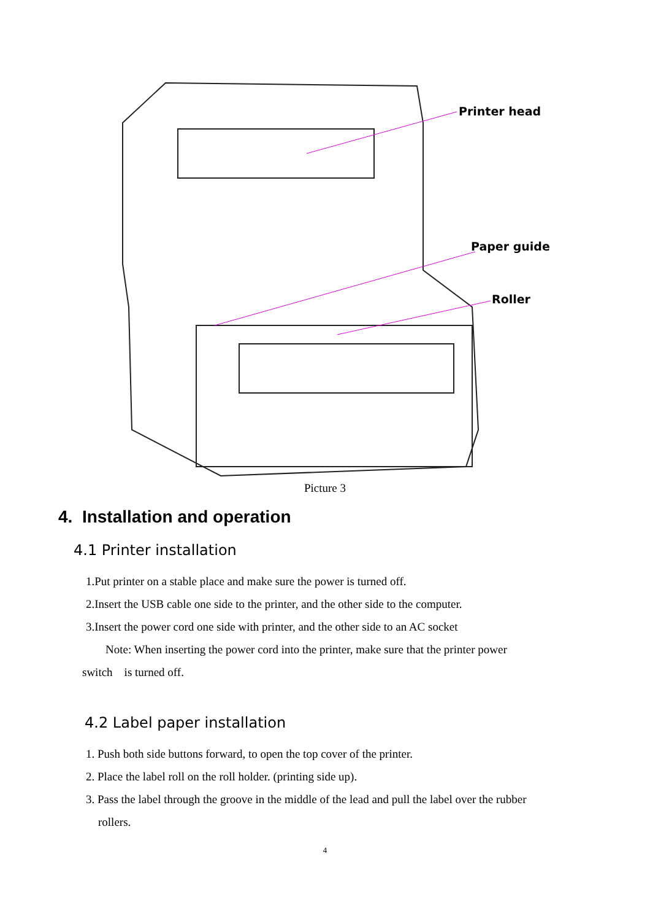Printer head
Paper guide
Roller
Picture 3
4. Installation and operation
4.1 Printer installation
1.Put printer on a stable place and make sure the power is turned off.
2.Insert the USB cable one side to the printer, and the other side to the computer.
3.Insert the power cord one side with printer, and the other side to an AC socket
Note: When inserting the power cord into the printer, make sure that the printer power
switch is turned off.
4.2 Label paper installation
1. Push both side buttons forward, to open the top cover of the printer.
2. Place the label roll on the roll holder. (printing side up).
3. Pass the label through the groove in the middle of the lead and pull the label over the rubber
rollers.
4